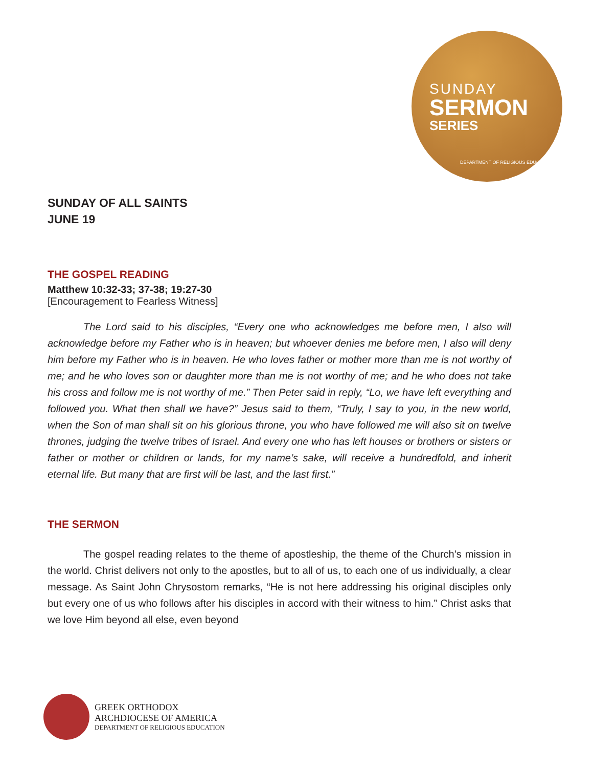SUNDAY
SERMON
SERIES
DEPARTMENT OF RELIGIOUS EDUCATION
SUNDAY OF ALL SAINTS
JUNE 19
THE GOSPEL READING
Matthew 10:32-33; 37-38; 19:27-30
[Encouragement to Fearless Witness]
The Lord said to his disciples, “Every one who acknowledges me before men, I also will acknowledge before my Father who is in heaven; but whoever denies me before men, I also will deny him before my Father who is in heaven. He who loves father or mother more than me is not worthy of me; and he who loves son or daughter more than me is not worthy of me; and he who does not take his cross and follow me is not worthy of me.” Then Peter said in reply, “Lo, we have left everything and followed you. What then shall we have?” Jesus said to them, “Truly, I say to you, in the new world, when the Son of man shall sit on his glorious throne, you who have followed me will also sit on twelve thrones, judging the twelve tribes of Israel. And every one who has left houses or brothers or sisters or father or mother or children or lands, for my name’s sake, will receive a hundredfold, and inherit eternal life. But many that are first will be last, and the last first.”
THE SERMON
The gospel reading relates to the theme of apostleship, the theme of the Church’s mission in the world. Christ delivers not only to the apostles, but to all of us, to each one of us individually, a clear message. As Saint John Chrysostom remarks, “He is not here addressing his original disciples only but every one of us who follows after his disciples in accord with their witness to him.” Christ asks that we love Him beyond all else, even beyond
GREEK ORTHODOX
ARCHDIOCESE OF AMERICA
DEPARTMENT OF RELIGIOUS EDUCATION